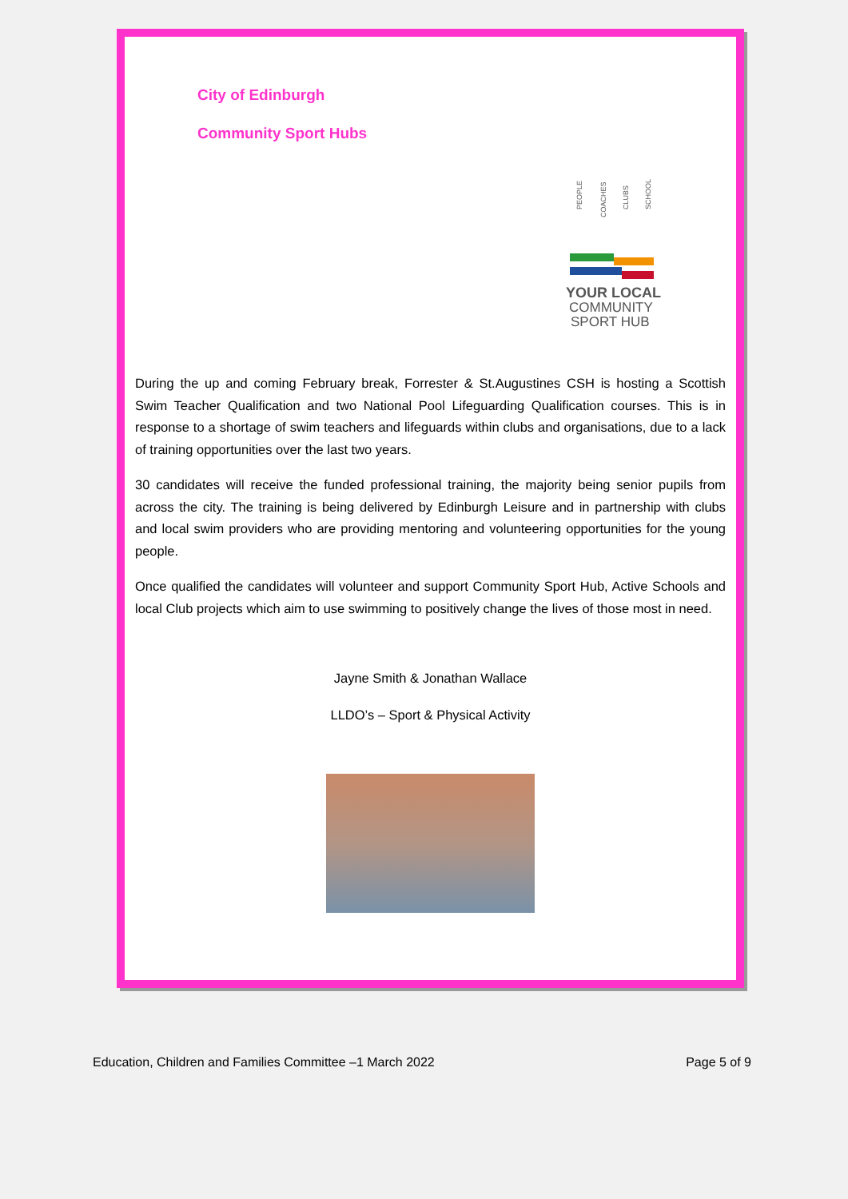City of Edinburgh
Community Sport Hubs
PEOPLE
COACHES
CLUBS
SCHOOL
YOUR LOCAL
COMMUNITY
SPORT HUB
During the up and coming February break, Forrester & St.Augustines CSH is hosting a Scottish Swim Teacher Qualification and two National Pool Lifeguarding Qualification courses. This is in response to a shortage of swim teachers and lifeguards within clubs and organisations, due to a lack of training opportunities over the last two years.
30 candidates will receive the funded professional training, the majority being senior pupils from across the city. The training is being delivered by Edinburgh Leisure and in partnership with clubs and local swim providers who are providing mentoring and volunteering opportunities for the young people.
Once qualified the candidates will volunteer and support Community Sport Hub, Active Schools and local Club projects which aim to use swimming to positively change the lives of those most in need.
Jayne Smith & Jonathan Wallace
LLDO’s – Sport & Physical Activity
Education, Children and Families Committee –1 March 2022 Page 5 of 9